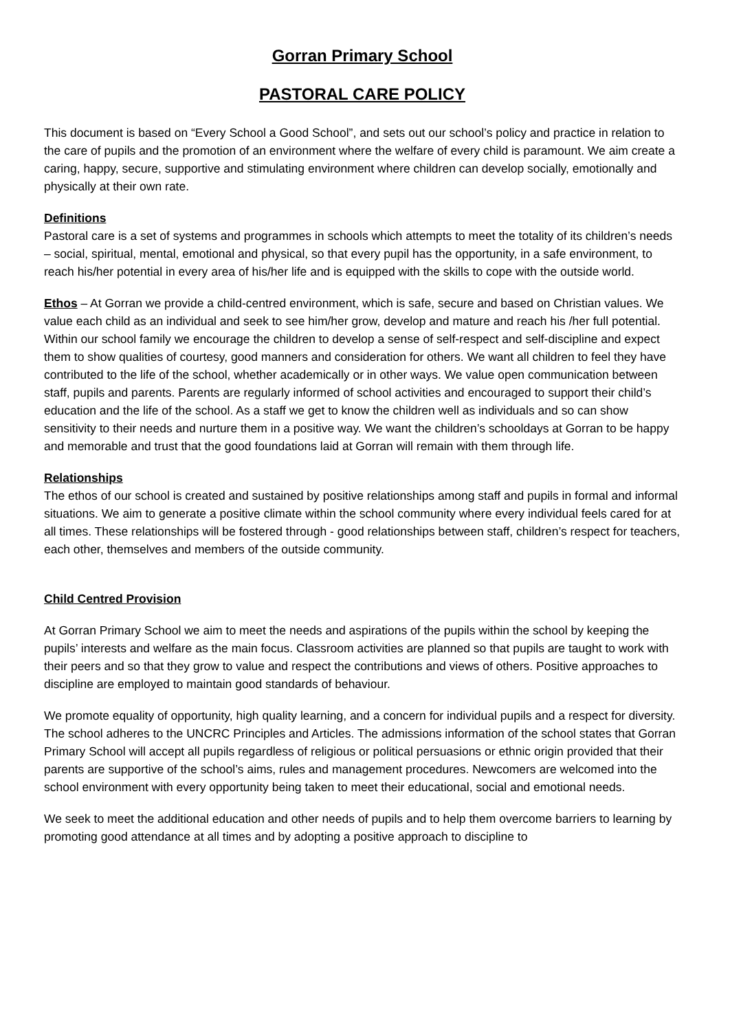Gorran Primary School
PASTORAL CARE POLICY
This document is based on “Every School a Good School”, and sets out our school’s policy and practice in relation to the care of pupils and the promotion of an environment where the welfare of every child is paramount. We aim create a caring, happy, secure, supportive and stimulating environment where children can develop socially, emotionally and physically at their own rate.
Definitions
Pastoral care is a set of systems and programmes in schools which attempts to meet the totality of its children’s needs – social, spiritual, mental, emotional and physical, so that every pupil has the opportunity, in a safe environment, to reach his/her potential in every area of his/her life and is equipped with the skills to cope with the outside world.
Ethos – At Gorran we provide a child-centred environment, which is safe, secure and based on Christian values. We value each child as an individual and seek to see him/her grow, develop and mature and reach his /her full potential. Within our school family we encourage the children to develop a sense of self-respect and self-discipline and expect them to show qualities of courtesy, good manners and consideration for others. We want all children to feel they have contributed to the life of the school, whether academically or in other ways. We value open communication between staff, pupils and parents. Parents are regularly informed of school activities and encouraged to support their child’s education and the life of the school. As a staff we get to know the children well as individuals and so can show sensitivity to their needs and nurture them in a positive way. We want the children’s schooldays at Gorran to be happy and memorable and trust that the good foundations laid at Gorran will remain with them through life.
Relationships
The ethos of our school is created and sustained by positive relationships among staff and pupils in formal and informal situations. We aim to generate a positive climate within the school community where every individual feels cared for at all times. These relationships will be fostered through - good relationships between staff, children’s respect for teachers, each other, themselves and members of the outside community.
Child Centred Provision
At Gorran Primary School we aim to meet the needs and aspirations of the pupils within the school by keeping the pupils’ interests and welfare as the main focus. Classroom activities are planned so that pupils are taught to work with their peers and so that they grow to value and respect the contributions and views of others. Positive approaches to discipline are employed to maintain good standards of behaviour.
We promote equality of opportunity, high quality learning, and a concern for individual pupils and a respect for diversity. The school adheres to the UNCRC Principles and Articles. The admissions information of the school states that Gorran Primary School will accept all pupils regardless of religious or political persuasions or ethnic origin provided that their parents are supportive of the school’s aims, rules and management procedures. Newcomers are welcomed into the school environment with every opportunity being taken to meet their educational, social and emotional needs.
We seek to meet the additional education and other needs of pupils and to help them overcome barriers to learning by promoting good attendance at all times and by adopting a positive approach to discipline to